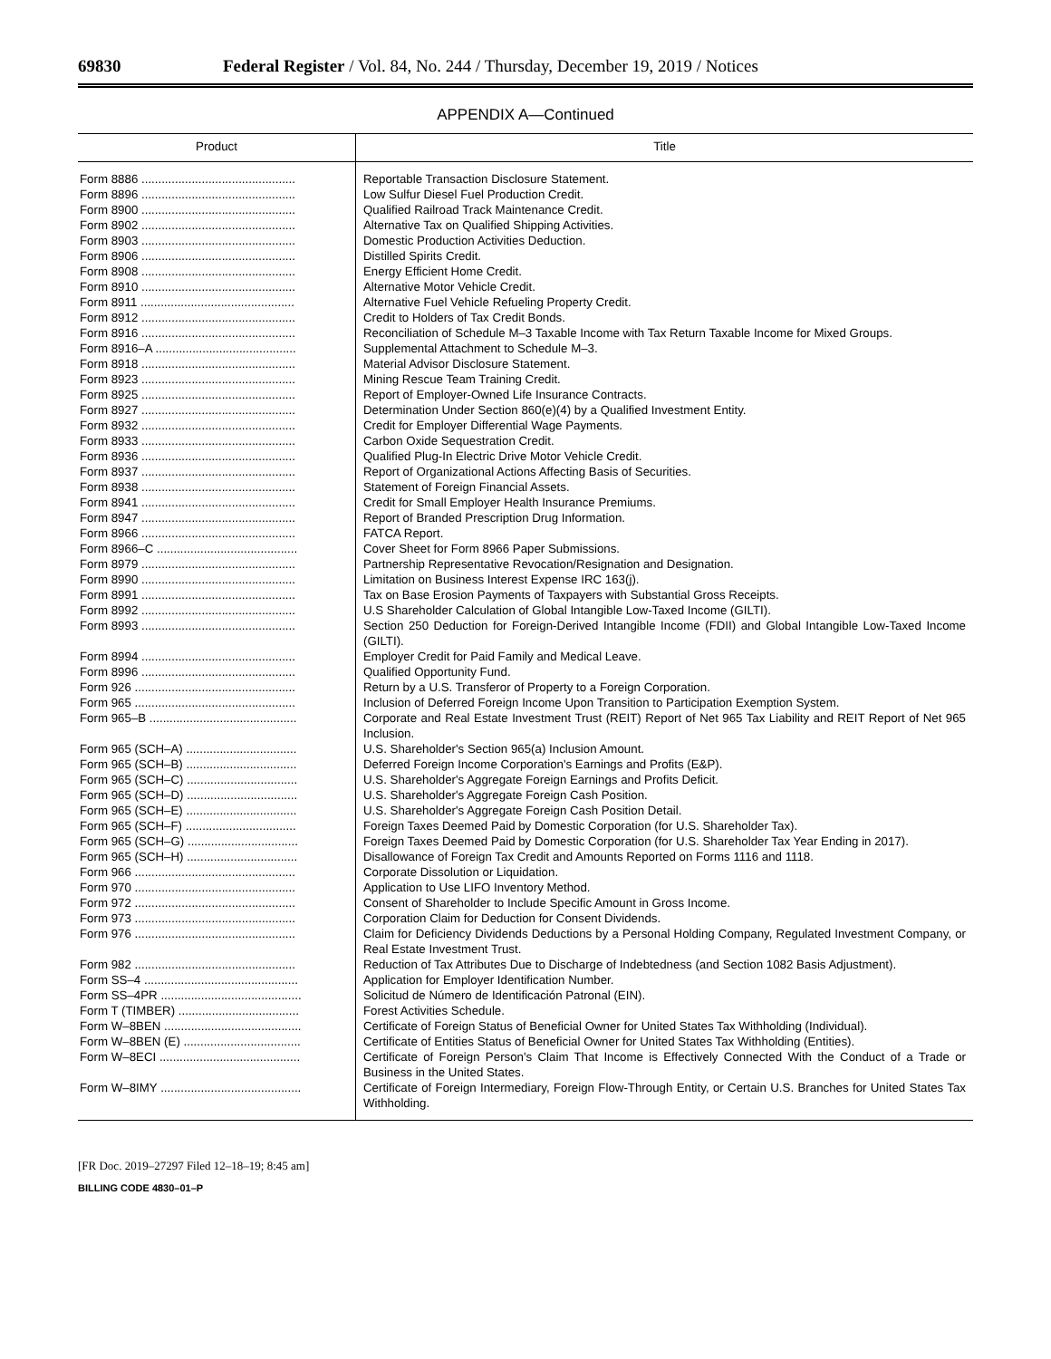69830 Federal Register / Vol. 84, No. 244 / Thursday, December 19, 2019 / Notices
APPENDIX A—Continued
| Product | Title |
| --- | --- |
| Form 8886 .............................................. | Reportable Transaction Disclosure Statement. |
| Form 8896 .............................................. | Low Sulfur Diesel Fuel Production Credit. |
| Form 8900 .............................................. | Qualified Railroad Track Maintenance Credit. |
| Form 8902 .............................................. | Alternative Tax on Qualified Shipping Activities. |
| Form 8903 .............................................. | Domestic Production Activities Deduction. |
| Form 8906 .............................................. | Distilled Spirits Credit. |
| Form 8908 .............................................. | Energy Efficient Home Credit. |
| Form 8910 .............................................. | Alternative Motor Vehicle Credit. |
| Form 8911 .............................................. | Alternative Fuel Vehicle Refueling Property Credit. |
| Form 8912 .............................................. | Credit to Holders of Tax Credit Bonds. |
| Form 8916 .............................................. | Reconciliation of Schedule M–3 Taxable Income with Tax Return Taxable Income for Mixed Groups. |
| Form 8916–A .......................................... | Supplemental Attachment to Schedule M–3. |
| Form 8918 .............................................. | Material Advisor Disclosure Statement. |
| Form 8923 .............................................. | Mining Rescue Team Training Credit. |
| Form 8925 .............................................. | Report of Employer-Owned Life Insurance Contracts. |
| Form 8927 .............................................. | Determination Under Section 860(e)(4) by a Qualified Investment Entity. |
| Form 8932 .............................................. | Credit for Employer Differential Wage Payments. |
| Form 8933 .............................................. | Carbon Oxide Sequestration Credit. |
| Form 8936 .............................................. | Qualified Plug-In Electric Drive Motor Vehicle Credit. |
| Form 8937 .............................................. | Report of Organizational Actions Affecting Basis of Securities. |
| Form 8938 .............................................. | Statement of Foreign Financial Assets. |
| Form 8941 .............................................. | Credit for Small Employer Health Insurance Premiums. |
| Form 8947 .............................................. | Report of Branded Prescription Drug Information. |
| Form 8966 .............................................. | FATCA Report. |
| Form 8966–C .......................................... | Cover Sheet for Form 8966 Paper Submissions. |
| Form 8979 .............................................. | Partnership Representative Revocation/Resignation and Designation. |
| Form 8990 .............................................. | Limitation on Business Interest Expense IRC 163(j). |
| Form 8991 .............................................. | Tax on Base Erosion Payments of Taxpayers with Substantial Gross Receipts. |
| Form 8992 .............................................. | U.S Shareholder Calculation of Global Intangible Low-Taxed Income (GILTI). |
| Form 8993 .............................................. | Section 250 Deduction for Foreign-Derived Intangible Income (FDII) and Global Intangible Low-Taxed Income (GILTI). |
| Form 8994 .............................................. | Employer Credit for Paid Family and Medical Leave. |
| Form 8996 .............................................. | Qualified Opportunity Fund. |
| Form 926 ................................................ | Return by a U.S. Transferor of Property to a Foreign Corporation. |
| Form 965 ................................................ | Inclusion of Deferred Foreign Income Upon Transition to Participation Exemption System. |
| Form 965–B ............................................ | Corporate and Real Estate Investment Trust (REIT) Report of Net 965 Tax Liability and REIT Report of Net 965 Inclusion. |
| Form 965 (SCH–A) ................................. | U.S. Shareholder's Section 965(a) Inclusion Amount. |
| Form 965 (SCH–B) ................................. | Deferred Foreign Income Corporation's Earnings and Profits (E&P). |
| Form 965 (SCH–C) ................................. | U.S. Shareholder's Aggregate Foreign Earnings and Profits Deficit. |
| Form 965 (SCH–D) ................................. | U.S. Shareholder's Aggregate Foreign Cash Position. |
| Form 965 (SCH–E) ................................. | U.S. Shareholder's Aggregate Foreign Cash Position Detail. |
| Form 965 (SCH–F) ................................. | Foreign Taxes Deemed Paid by Domestic Corporation (for U.S. Shareholder Tax). |
| Form 965 (SCH–G) ................................. | Foreign Taxes Deemed Paid by Domestic Corporation (for U.S. Shareholder Tax Year Ending in 2017). |
| Form 965 (SCH–H) ................................. | Disallowance of Foreign Tax Credit and Amounts Reported on Forms 1116 and 1118. |
| Form 966 ................................................ | Corporate Dissolution or Liquidation. |
| Form 970 ................................................ | Application to Use LIFO Inventory Method. |
| Form 972 ................................................ | Consent of Shareholder to Include Specific Amount in Gross Income. |
| Form 973 ................................................ | Corporation Claim for Deduction for Consent Dividends. |
| Form 976 ................................................ | Claim for Deficiency Dividends Deductions by a Personal Holding Company, Regulated Investment Company, or Real Estate Investment Trust. |
| Form 982 ................................................ | Reduction of Tax Attributes Due to Discharge of Indebtedness (and Section 1082 Basis Adjustment). |
| Form SS–4 .............................................. | Application for Employer Identification Number. |
| Form SS–4PR .......................................... | Solicitud de Número de Identificación Patronal (EIN). |
| Form T (TIMBER) .................................... | Forest Activities Schedule. |
| Form W–8BEN ......................................... | Certificate of Foreign Status of Beneficial Owner for United States Tax Withholding (Individual). |
| Form W–8BEN (E) ................................... | Certificate of Entities Status of Beneficial Owner for United States Tax Withholding (Entities). |
| Form W–8ECI .......................................... | Certificate of Foreign Person's Claim That Income is Effectively Connected With the Conduct of a Trade or Business in the United States. |
| Form W–8IMY .......................................... | Certificate of Foreign Intermediary, Foreign Flow-Through Entity, or Certain U.S. Branches for United States Tax Withholding. |
[FR Doc. 2019–27297 Filed 12–18–19; 8:45 am]
BILLING CODE 4830–01–P